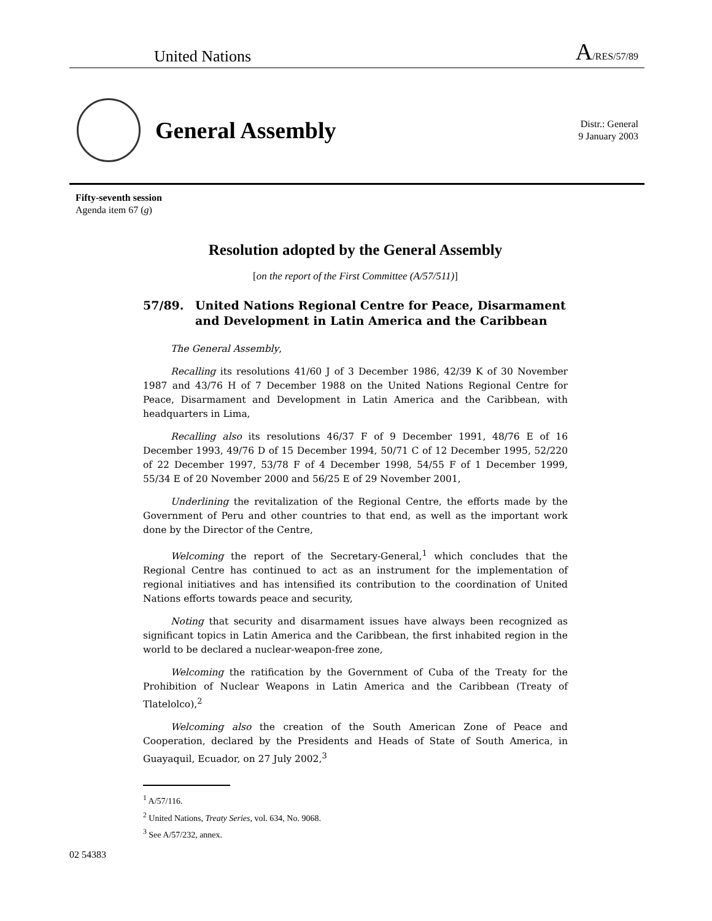United Nations
A/RES/57/89
General Assembly
Distr.: General
9 January 2003
Fifty-seventh session
Agenda item 67 (g)
Resolution adopted by the General Assembly
[on the report of the First Committee (A/57/511)]
57/89. United Nations Regional Centre for Peace, Disarmament and Development in Latin America and the Caribbean
The General Assembly,
Recalling its resolutions 41/60 J of 3 December 1986, 42/39 K of 30 November 1987 and 43/76 H of 7 December 1988 on the United Nations Regional Centre for Peace, Disarmament and Development in Latin America and the Caribbean, with headquarters in Lima,
Recalling also its resolutions 46/37 F of 9 December 1991, 48/76 E of 16 December 1993, 49/76 D of 15 December 1994, 50/71 C of 12 December 1995, 52/220 of 22 December 1997, 53/78 F of 4 December 1998, 54/55 F of 1 December 1999, 55/34 E of 20 November 2000 and 56/25 E of 29 November 2001,
Underlining the revitalization of the Regional Centre, the efforts made by the Government of Peru and other countries to that end, as well as the important work done by the Director of the Centre,
Welcoming the report of the Secretary-General,<sup>1</sup> which concludes that the Regional Centre has continued to act as an instrument for the implementation of regional initiatives and has intensified its contribution to the coordination of United Nations efforts towards peace and security,
Noting that security and disarmament issues have always been recognized as significant topics in Latin America and the Caribbean, the first inhabited region in the world to be declared a nuclear-weapon-free zone,
Welcoming the ratification by the Government of Cuba of the Treaty for the Prohibition of Nuclear Weapons in Latin America and the Caribbean (Treaty of Tlatelolco),<sup>2</sup>
Welcoming also the creation of the South American Zone of Peace and Cooperation, declared by the Presidents and Heads of State of South America, in Guayaquil, Ecuador, on 27 July 2002,<sup>3</sup>
<sup>1</sup> A/57/116.
<sup>2</sup> United Nations, Treaty Series, vol. 634, No. 9068.
<sup>3</sup> See A/57/232, annex.
02 54383